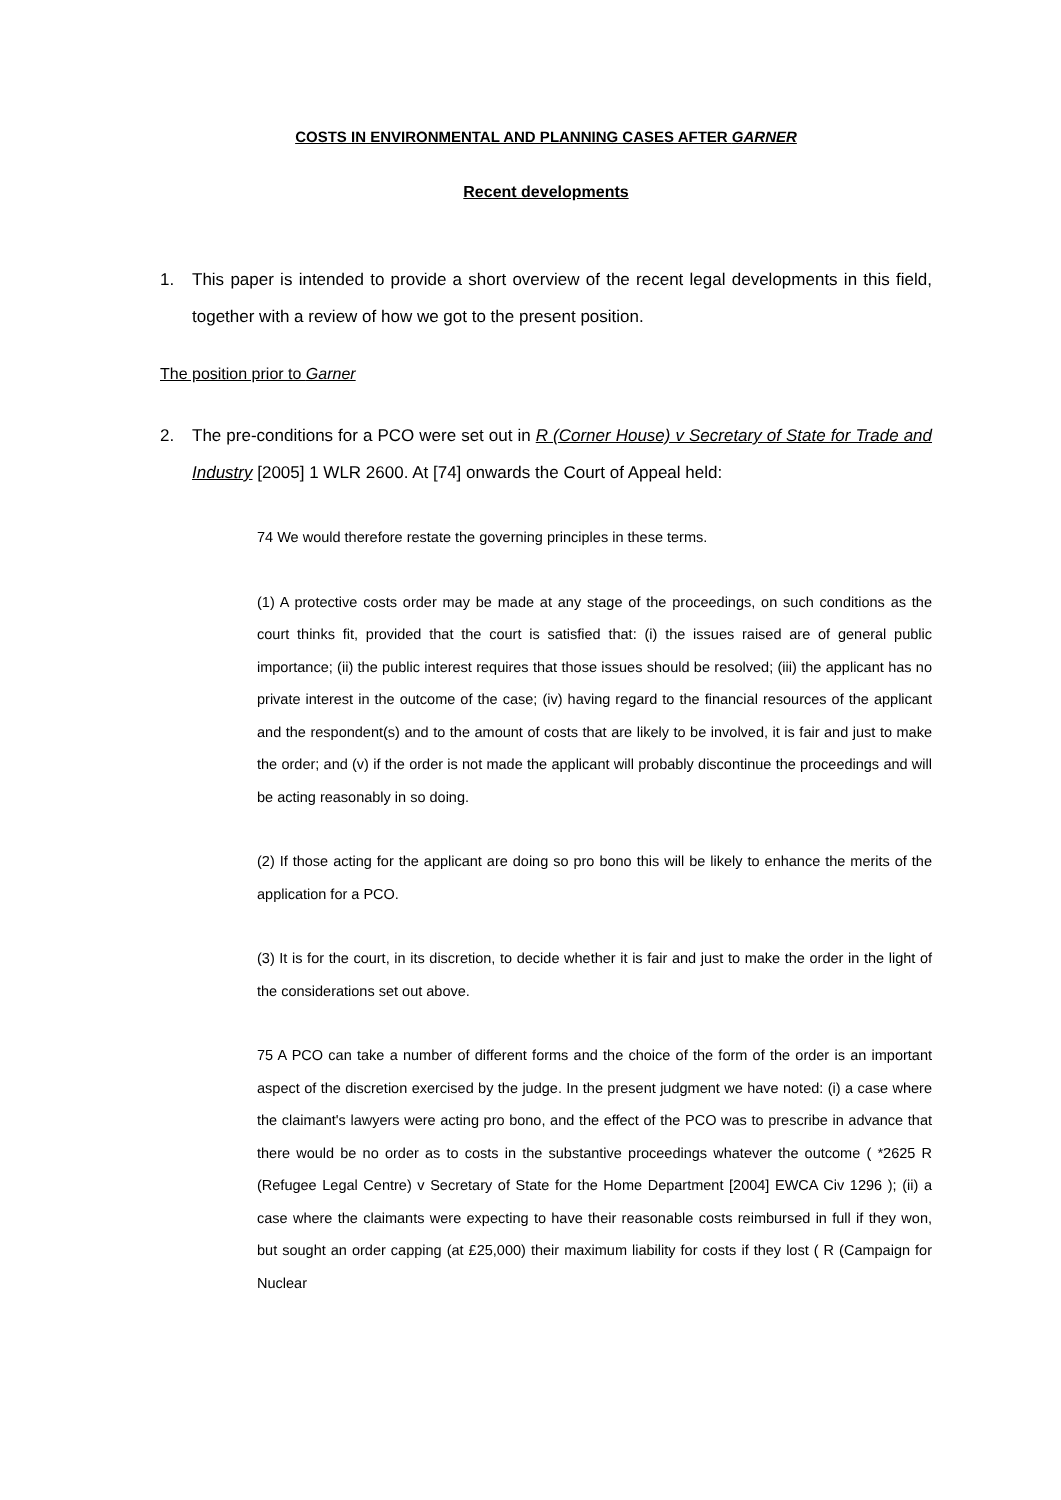COSTS IN ENVIRONMENTAL AND PLANNING CASES AFTER GARNER
Recent developments
1. This paper is intended to provide a short overview of the recent legal developments in this field, together with a review of how we got to the present position.
The position prior to Garner
2. The pre-conditions for a PCO were set out in R (Corner House) v Secretary of State for Trade and Industry [2005] 1 WLR 2600. At [74] onwards the Court of Appeal held:
74 We would therefore restate the governing principles in these terms.
(1) A protective costs order may be made at any stage of the proceedings, on such conditions as the court thinks fit, provided that the court is satisfied that: (i) the issues raised are of general public importance; (ii) the public interest requires that those issues should be resolved; (iii) the applicant has no private interest in the outcome of the case; (iv) having regard to the financial resources of the applicant and the respondent(s) and to the amount of costs that are likely to be involved, it is fair and just to make the order; and (v) if the order is not made the applicant will probably discontinue the proceedings and will be acting reasonably in so doing.
(2) If those acting for the applicant are doing so pro bono this will be likely to enhance the merits of the application for a PCO.
(3) It is for the court, in its discretion, to decide whether it is fair and just to make the order in the light of the considerations set out above.
75 A PCO can take a number of different forms and the choice of the form of the order is an important aspect of the discretion exercised by the judge. In the present judgment we have noted: (i) a case where the claimant's lawyers were acting pro bono, and the effect of the PCO was to prescribe in advance that there would be no order as to costs in the substantive proceedings whatever the outcome ( *2625 R (Refugee Legal Centre) v Secretary of State for the Home Department [2004] EWCA Civ 1296 ); (ii) a case where the claimants were expecting to have their reasonable costs reimbursed in full if they won, but sought an order capping (at £25,000) their maximum liability for costs if they lost ( R (Campaign for Nuclear